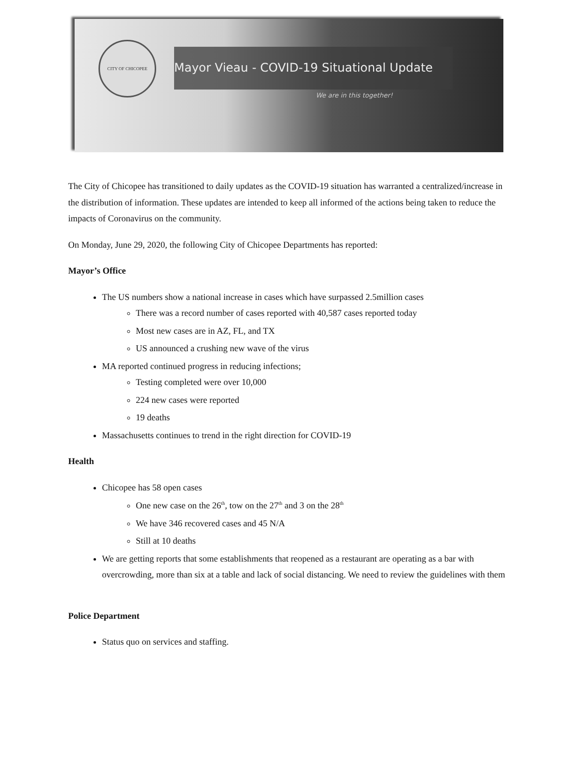CITY OF CHICOPEE
Mayor Vieau - COVID-19 Situational Update
We are in this together!
The City of Chicopee has transitioned to daily updates as the COVID-19 situation has warranted a centralized/increase in the distribution of information. These updates are intended to keep all informed of the actions being taken to reduce the impacts of Coronavirus on the community.
On Monday, June 29, 2020, the following City of Chicopee Departments has reported:
Mayor’s Office
The US numbers show a national increase in cases which have surpassed 2.5million cases
There was a record number of cases reported with 40,587 cases reported today
Most new cases are in AZ, FL, and TX
US announced a crushing new wave of the virus
MA reported continued progress in reducing infections;
Testing completed were over 10,000
224 new cases were reported
19 deaths
Massachusetts continues to trend in the right direction for COVID-19
Health
Chicopee has 58 open cases
One new case on the 26<sup>th</sup>, tow on the 27<sup>th</sup> and 3 on the 28<sup>th</sup>
We have 346 recovered cases and 45 N/A
Still at 10 deaths
We are getting reports that some establishments that reopened as a restaurant are operating as a bar with overcrowding, more than six at a table and lack of social distancing. We need to review the guidelines with them
Police Department
Status quo on services and staffing.